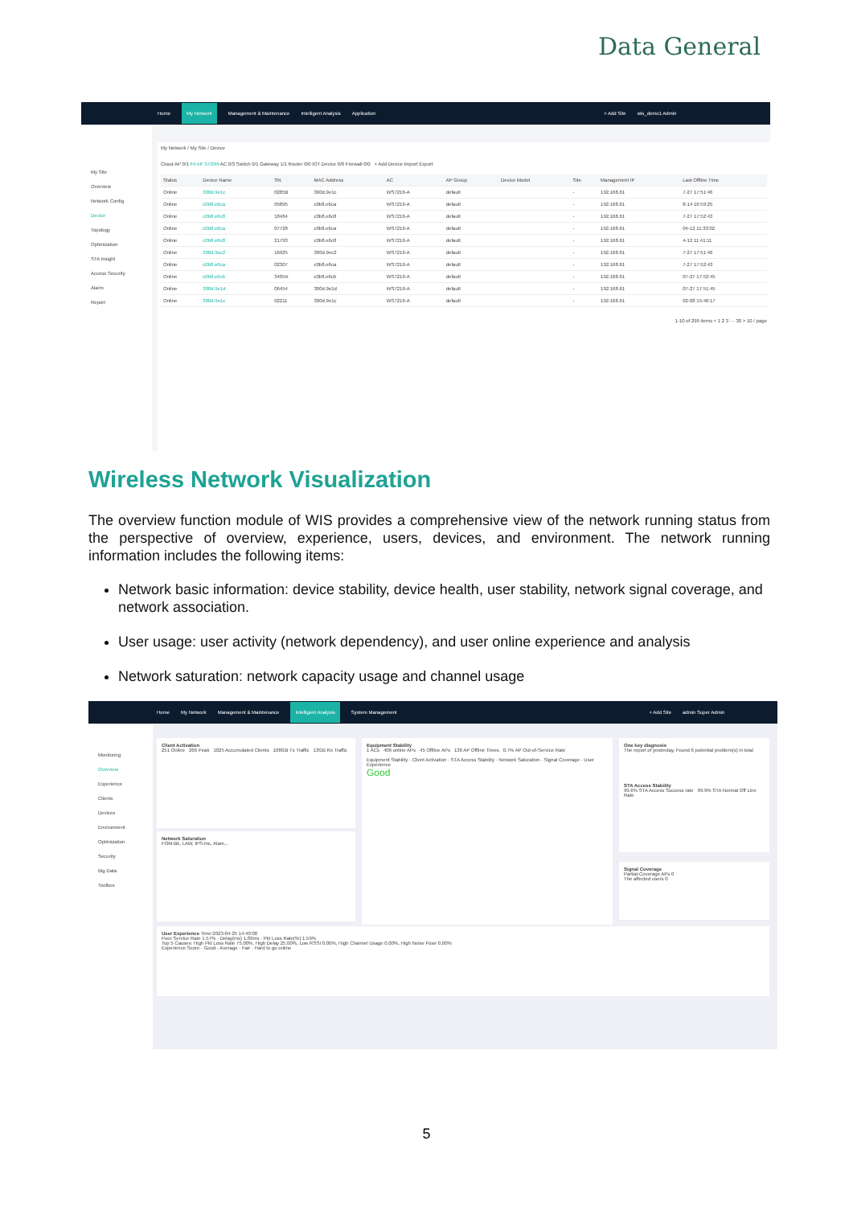Data General
Home My Network Management & Maintenance Intelligent Analysis Application + Add Site wis_demo1 Admin
My Site
Overview
Network Config
Device
Topology
Optimization
STA Insight
Access Security
Alarm
Report
My Network / My Site / Device
Cloud AP 0/1 Fit AP 37/299 AC 0/3 Switch 0/1 Gateway 1/1 Router 0/0 IOT Device 0/0 Firewall 0/0 + Add Device Import Export
| Status | Device Name | SN | MAC Address | AC | AP Group | Device Model | Site | Management IP | Last Offline Time |
| --- | --- | --- | --- | --- | --- | --- | --- | --- | --- |
| Online | 300d.9e1c | 0285B | 300d.9e1c | WS7216-A | default | | - | 192.168.61 | 7-27 17:51:46 |
| Online | c0b8.e6ca | 05895 | c0b8.e6ca | WS7216-A | default | | - | 192.168.61 | 8-14 16:59:25 |
| Online | c0b8.e6c8 | 18464 | c0b8.e6c8 | WS7216-A | default | | - | 192.168.61 | 7-27 17:52:43 |
| Online | c0b8.e6ca | 07728 | c0b8.e6ca | WS7216-A | default | | - | 192.168.61 | 04-12 11:33:02 |
| Online | c0b8.e6c8 | 21793 | c0b8.e6c8 | WS7216-A | default | | - | 192.168.61 | 4-12 11:41:11 |
| Online | 300d.9ec2 | 16925 | 300d.9ec2 | WS7216-A | default | | - | 192.168.61 | 7-27 17:51:46 |
| Online | c0b8.e6ca | 02307 | c0b8.e6ca | WS7216-A | default | | - | 192.168.61 | 7-27 17:52:43 |
| Online | c0b8.e6cb | 3405A | c0b8.e6cb | WS7216-A | default | | - | 192.168.61 | 07-27 17:52:45 |
| Online | 300d.9e1d | 06454 | 300d.9e1d | WS7216-A | default | | - | 192.168.61 | 07-27 17:51:45 |
| Online | 300d.9e1c | 02211 | 300d.9e1c | WS7216-A | default | | - | 192.168.61 | 02-08 15:46:17 |
1-10 of 299 items < 1 2 3 ··· 30 > 10 / page
Wireless Network Visualization
The overview function module of WIS provides a comprehensive view of the network running status from the perspective of overview, experience, users, devices, and environment. The network running information includes the following items:
Network basic information: device stability, device health, user stability, network signal coverage, and network association.
User usage: user activity (network dependency), and user online experience and analysis
Network saturation: network capacity usage and channel usage
Home My Network Management & Maintenance Intelligent Analysis System Management + Add Site admin Super Admin
Monitoring
Overview
Experience
Clients
Devices
Environment
Optimization
Security
Big Data
Toolbox
Client Activation
251 Online 266 Peak 1025 Accumulated Clients 108GB Tx Traffic 13GB Rx Traffic
Network Saturation
FOM-Bk, LAW, IPS-Inc, Alam...
Equipment Stability
1 ACs 406 online APs 45 Offline APs 136 AP Offline Times 0.7% AP Out-of-Service Rate
Equipment Stability · Client Activation · STA Access Stability · Network Saturation · Signal Coverage · User Experience
Good
One key diagnosis
The report of yesterday, Found 6 potential problem(s) in total
STA Access Stability
99.6% STA Access Success rate 99.9% STA Normal Off Line Rate
Signal Coverage
Partial-Coverage APs 0
The affected users 0
User Experience Time:2023-04-25 14:40:00
Poor Service Rate 1.57% · Delay(ms) 1.09ms · Pkt Loss Rate(%) 1.59%
Top 5 Causes: High Pkt Loss Rate 75.00%, High Delay 25.00%, Low RSSI 0.00%, High Channel Usage 0.00%, High Noise Floor 0.00%
Experience Score · Good · Average · Fair · Hard to go online
5